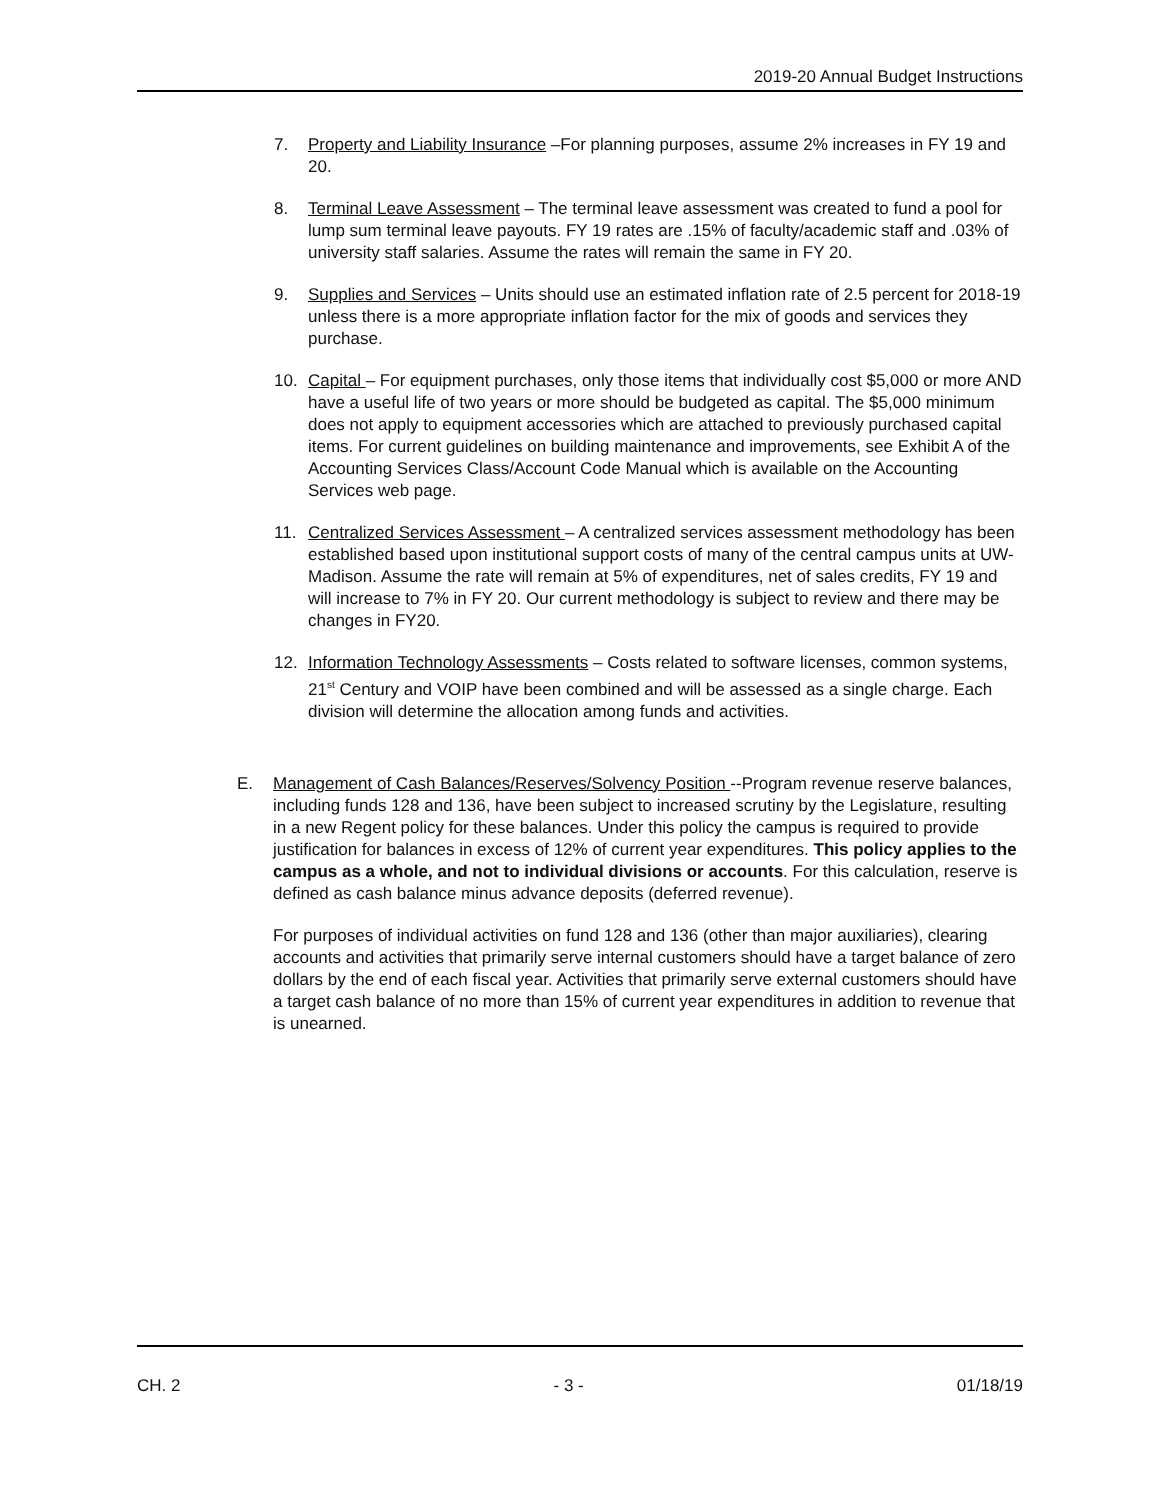2019-20 Annual Budget Instructions
7. Property and Liability Insurance –For planning purposes, assume 2% increases in FY 19 and 20.
8. Terminal Leave Assessment – The terminal leave assessment was created to fund a pool for lump sum terminal leave payouts. FY 19 rates are .15% of faculty/academic staff and .03% of university staff salaries. Assume the rates will remain the same in FY 20.
9. Supplies and Services – Units should use an estimated inflation rate of 2.5 percent for 2018-19 unless there is a more appropriate inflation factor for the mix of goods and services they purchase.
10. Capital – For equipment purchases, only those items that individually cost $5,000 or more AND have a useful life of two years or more should be budgeted as capital. The $5,000 minimum does not apply to equipment accessories which are attached to previously purchased capital items. For current guidelines on building maintenance and improvements, see Exhibit A of the Accounting Services Class/Account Code Manual which is available on the Accounting Services web page.
11. Centralized Services Assessment – A centralized services assessment methodology has been established based upon institutional support costs of many of the central campus units at UW-Madison. Assume the rate will remain at 5% of expenditures, net of sales credits, FY 19 and will increase to 7% in FY 20. Our current methodology is subject to review and there may be changes in FY20.
12. Information Technology Assessments – Costs related to software licenses, common systems, 21<sup>st</sup> Century and VOIP have been combined and will be assessed as a single charge. Each division will determine the allocation among funds and activities.
E. Management of Cash Balances/Reserves/Solvency Position --Program revenue reserve balances, including funds 128 and 136, have been subject to increased scrutiny by the Legislature, resulting in a new Regent policy for these balances. Under this policy the campus is required to provide justification for balances in excess of 12% of current year expenditures. This policy applies to the campus as a whole, and not to individual divisions or accounts. For this calculation, reserve is defined as cash balance minus advance deposits (deferred revenue).
For purposes of individual activities on fund 128 and 136 (other than major auxiliaries), clearing accounts and activities that primarily serve internal customers should have a target balance of zero dollars by the end of each fiscal year. Activities that primarily serve external customers should have a target cash balance of no more than 15% of current year expenditures in addition to revenue that is unearned.
CH. 2 - 3 - 01/18/19